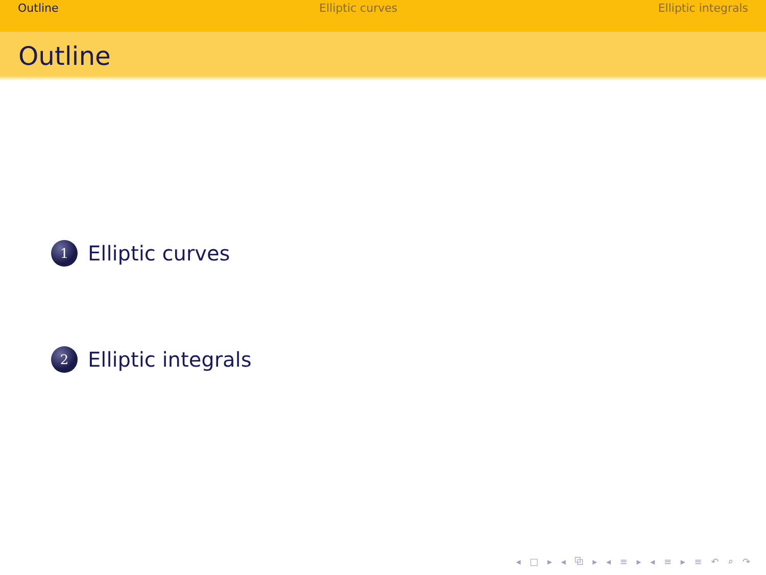Outline Elliptic curves Elliptic integrals
Outline
1
Elliptic curves
2
Elliptic integrals
◂ □ ▸ ◂ ⧉ ▸ ◂ ≡ ▸ ◂ ≡ ▸ ≡ ↶ ⌕ ↷